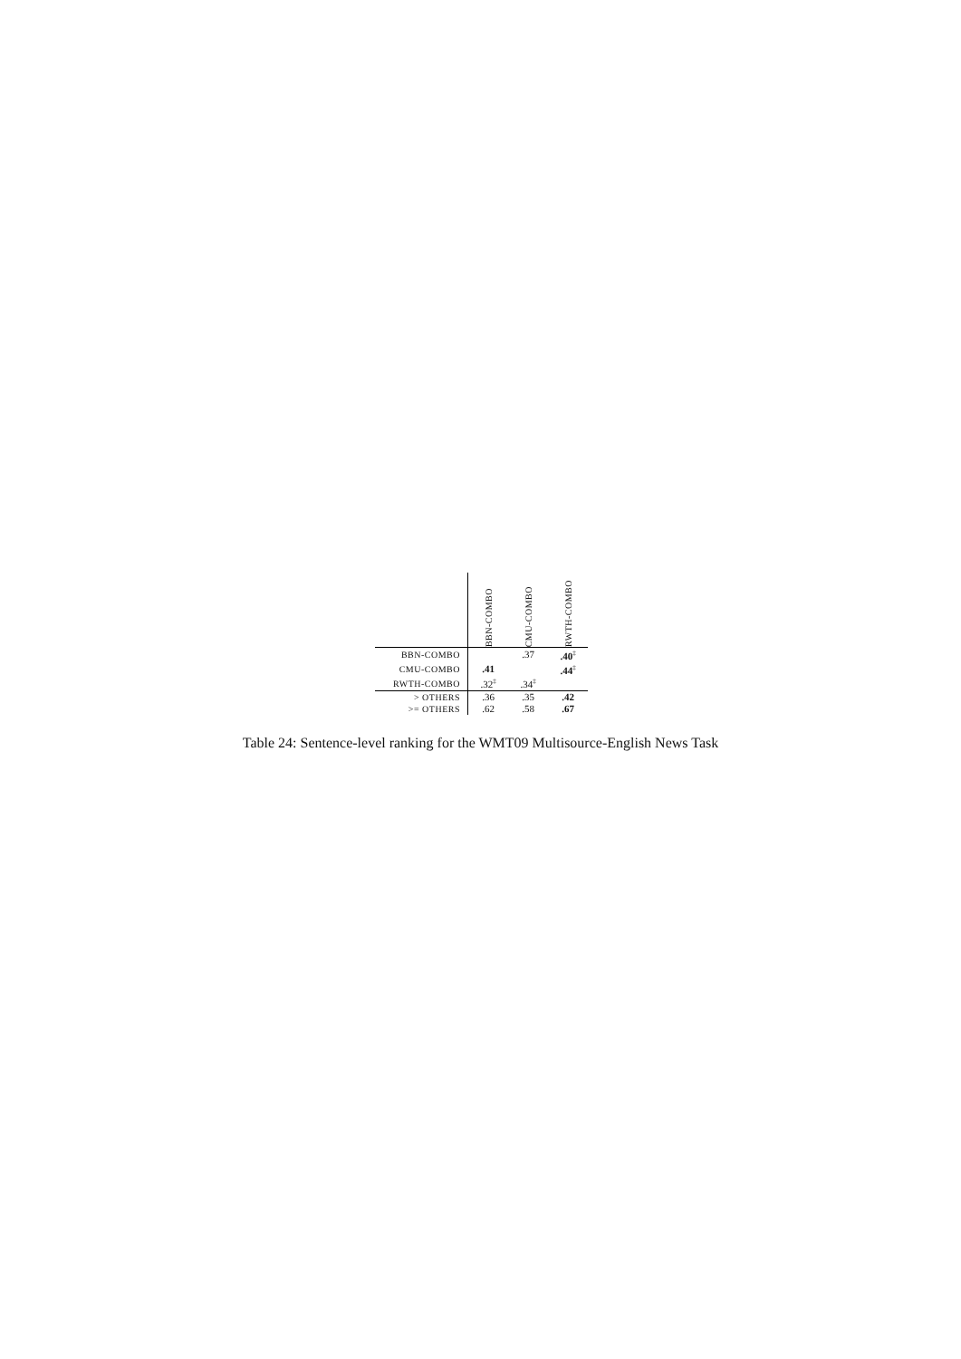| | BBN-COMBO | CMU-COMBO | RWTH-COMBO |
| --- | --- | --- | --- |
| BBN-COMBO | | .37 | .40<sup>‡</sup> |
| CMU-COMBO | .41 | | .44<sup>‡</sup> |
| RWTH-COMBO | .32<sup>‡</sup> | .34<sup>‡</sup> | |
| > OTHERS | .36 | .35 | .42 |
| >= OTHERS | .62 | .58 | .67 |
Table 24: Sentence-level ranking for the WMT09 Multisource-English News Task